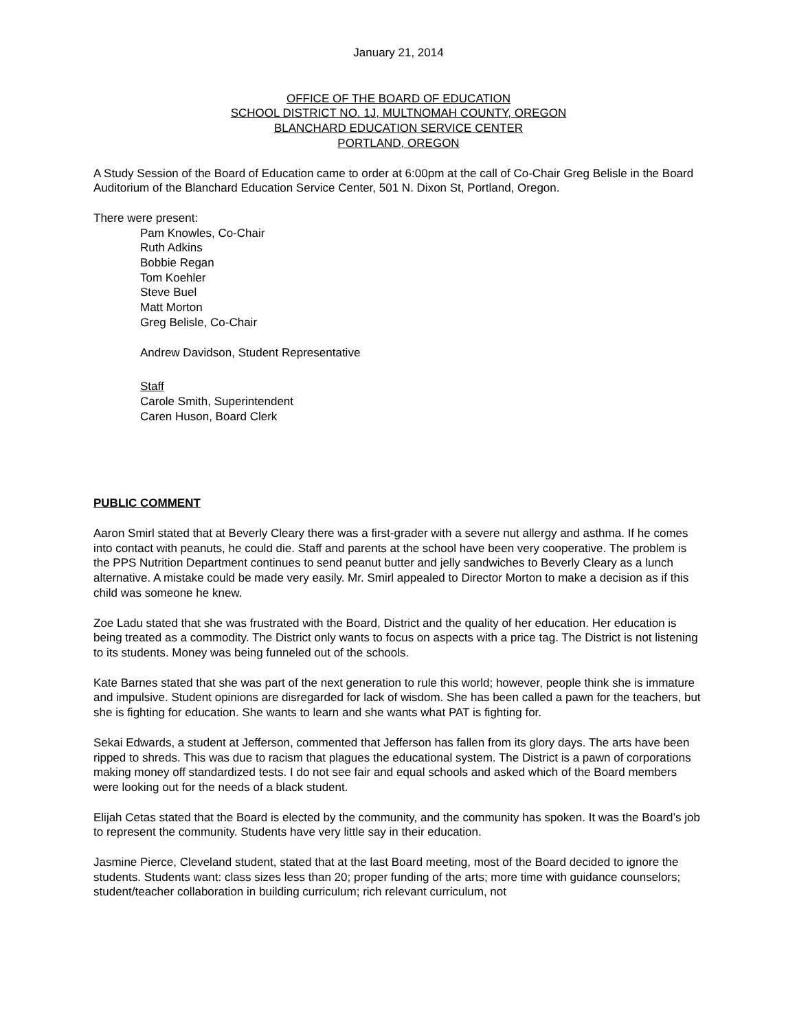January 21, 2014
OFFICE OF THE BOARD OF EDUCATION
SCHOOL DISTRICT NO. 1J, MULTNOMAH COUNTY, OREGON
BLANCHARD EDUCATION SERVICE CENTER
PORTLAND, OREGON
A Study Session of the Board of Education came to order at 6:00pm at the call of Co-Chair Greg Belisle in the Board Auditorium of the Blanchard Education Service Center, 501 N. Dixon St, Portland, Oregon.
There were present:
Pam Knowles, Co-Chair
Ruth Adkins
Bobbie Regan
Tom Koehler
Steve Buel
Matt Morton
Greg Belisle, Co-Chair
Andrew Davidson, Student Representative
Staff
Carole Smith, Superintendent
Caren Huson, Board Clerk
PUBLIC COMMENT
Aaron Smirl stated that at Beverly Cleary there was a first-grader with a severe nut allergy and asthma. If he comes into contact with peanuts, he could die. Staff and parents at the school have been very cooperative. The problem is the PPS Nutrition Department continues to send peanut butter and jelly sandwiches to Beverly Cleary as a lunch alternative. A mistake could be made very easily. Mr. Smirl appealed to Director Morton to make a decision as if this child was someone he knew.
Zoe Ladu stated that she was frustrated with the Board, District and the quality of her education. Her education is being treated as a commodity. The District only wants to focus on aspects with a price tag. The District is not listening to its students. Money was being funneled out of the schools.
Kate Barnes stated that she was part of the next generation to rule this world; however, people think she is immature and impulsive. Student opinions are disregarded for lack of wisdom. She has been called a pawn for the teachers, but she is fighting for education. She wants to learn and she wants what PAT is fighting for.
Sekai Edwards, a student at Jefferson, commented that Jefferson has fallen from its glory days. The arts have been ripped to shreds. This was due to racism that plagues the educational system. The District is a pawn of corporations making money off standardized tests. I do not see fair and equal schools and asked which of the Board members were looking out for the needs of a black student.
Elijah Cetas stated that the Board is elected by the community, and the community has spoken. It was the Board’s job to represent the community. Students have very little say in their education.
Jasmine Pierce, Cleveland student, stated that at the last Board meeting, most of the Board decided to ignore the students. Students want: class sizes less than 20; proper funding of the arts; more time with guidance counselors; student/teacher collaboration in building curriculum; rich relevant curriculum, not